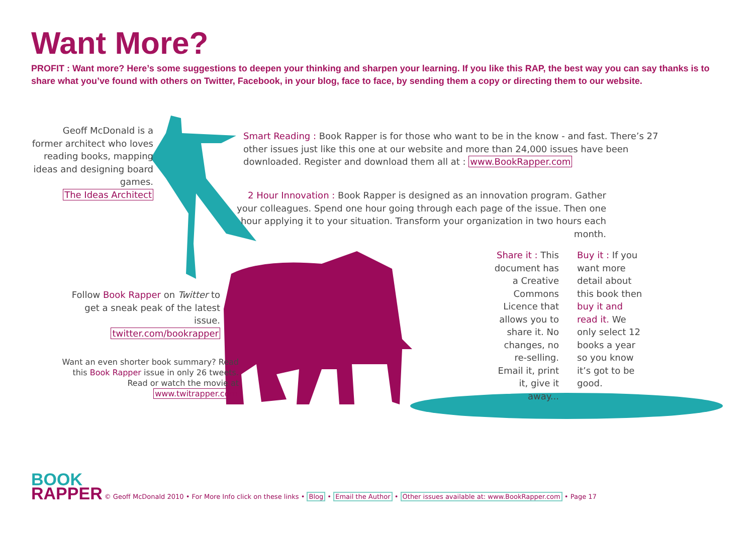Want More?
PROFIT : Want more? Here’s some suggestions to deepen your thinking and sharpen your learning. If you like this RAP, the best way you can say thanks is to share what you’ve found with others on Twitter, Facebook, in your blog, face to face, by sending them a copy or directing them to our website.
Geoff McDonald is a former architect who loves reading books, mapping ideas and designing board games.
The Ideas Architect
Smart Reading : Book Rapper is for those who want to be in the know - and fast. There’s 27 other issues just like this one at our website and more than 24,000 issues have been downloaded. Register and download them all at : www.BookRapper.com
2 Hour Innovation : Book Rapper is designed as an innovation program. Gather your colleagues. Spend one hour going through each page of the issue. Then one hour applying it to your situation. Transform your organization in two hours each month.
Follow Book Rapper on Twitter to get a sneak peak of the latest issue.
twitter.com/bookrapper
Want an even shorter book summary? Read this Book Rapper issue in only 26 tweets. Read or watch the movie at
www.twitrapper.com
Share it : This document has a Creative Commons Licence that allows you to share it. No changes, no re-selling. Email it, print it, give it away...
Buy it : If you want more detail about this book then buy it and read it. We only select 12 books a year so you know it’s got to be good.
BOOK
RAPPER
© Geoff McDonald 2010 • For More Info click on these links • Blog • Email the Author • Other issues available at: www.BookRapper.com • Page 17